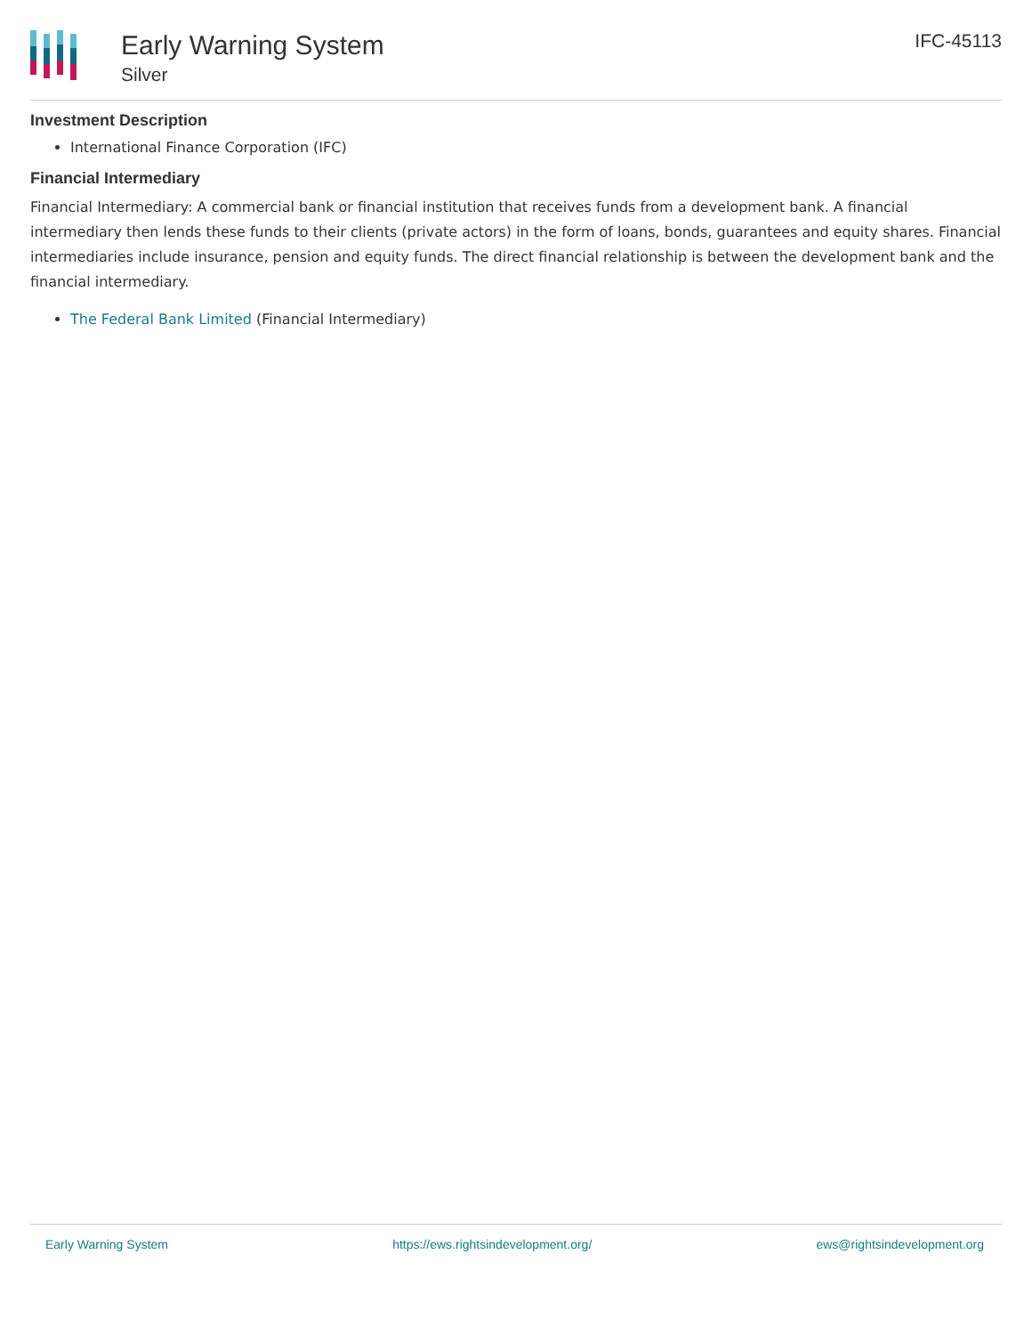Early Warning System
Silver
IFC-45113
Investment Description
International Finance Corporation (IFC)
Financial Intermediary
Financial Intermediary: A commercial bank or financial institution that receives funds from a development bank. A financial intermediary then lends these funds to their clients (private actors) in the form of loans, bonds, guarantees and equity shares. Financial intermediaries include insurance, pension and equity funds. The direct financial relationship is between the development bank and the financial intermediary.
The Federal Bank Limited (Financial Intermediary)
Early Warning System https://ews.rightsindevelopment.org/ ews@rightsindevelopment.org